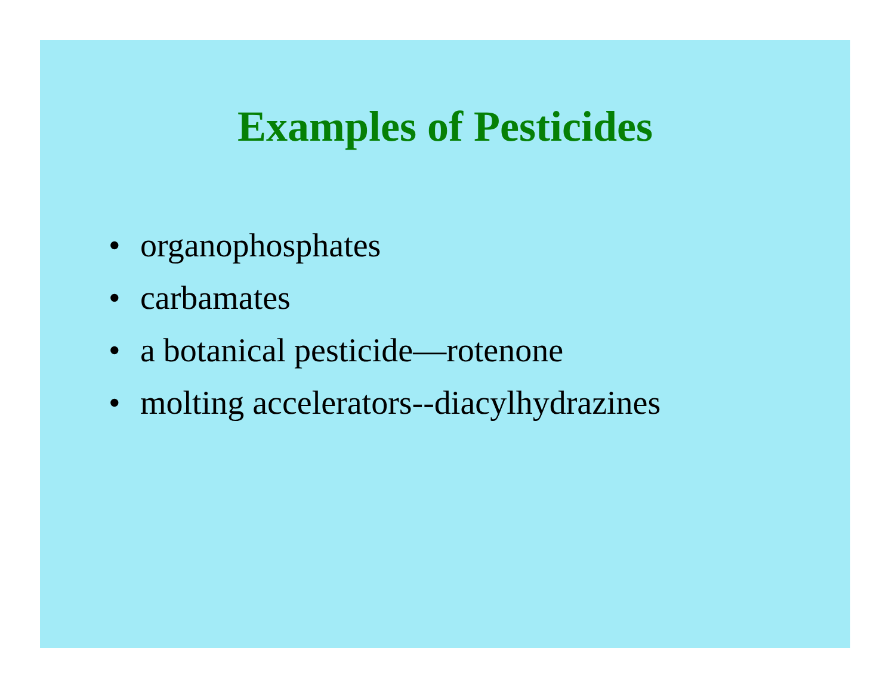Examples of Pesticides
• organophosphates
• carbamates
• a botanical pesticide—rotenone
• molting accelerators--diacylhydrazines